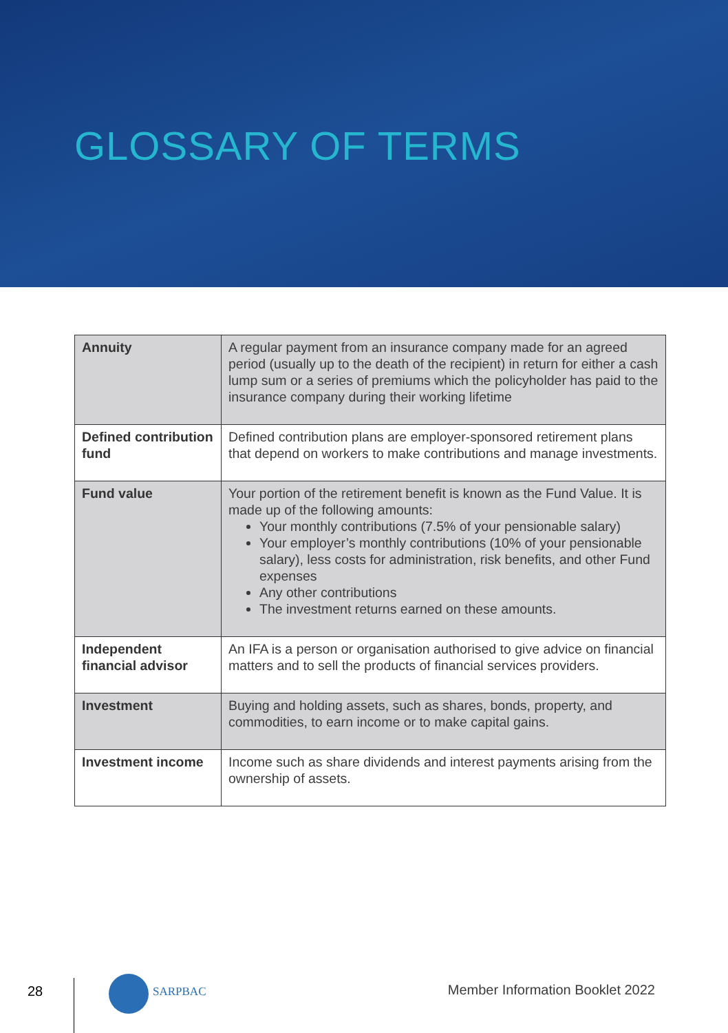GLOSSARY OF TERMS
| Annuity | A regular payment from an insurance company made for an agreed period (usually up to the death of the recipient) in return for either a cash lump sum or a series of premiums which the policyholder has paid to the insurance company during their working lifetime |
| Defined contribution fund | Defined contribution plans are employer-sponsored retirement plans that depend on workers to make contributions and manage investments. |
| Fund value | Your portion of the retirement benefit is known as the Fund Value. It is made up of the following amounts: Your monthly contributions (7.5% of your pensionable salary) Your employer’s monthly contributions (10% of your pensionable salary), less costs for administration, risk benefits, and other Fund expenses Any other contributions The investment returns earned on these amounts. |
| Independent financial advisor | An IFA is a person or organisation authorised to give advice on financial matters and to sell the products of financial services providers. |
| Investment | Buying and holding assets, such as shares, bonds, property, and commodities, to earn income or to make capital gains. |
| Investment income | Income such as share dividends and interest payments arising from the ownership of assets. |
28 SARPBAC Member Information Booklet 2022